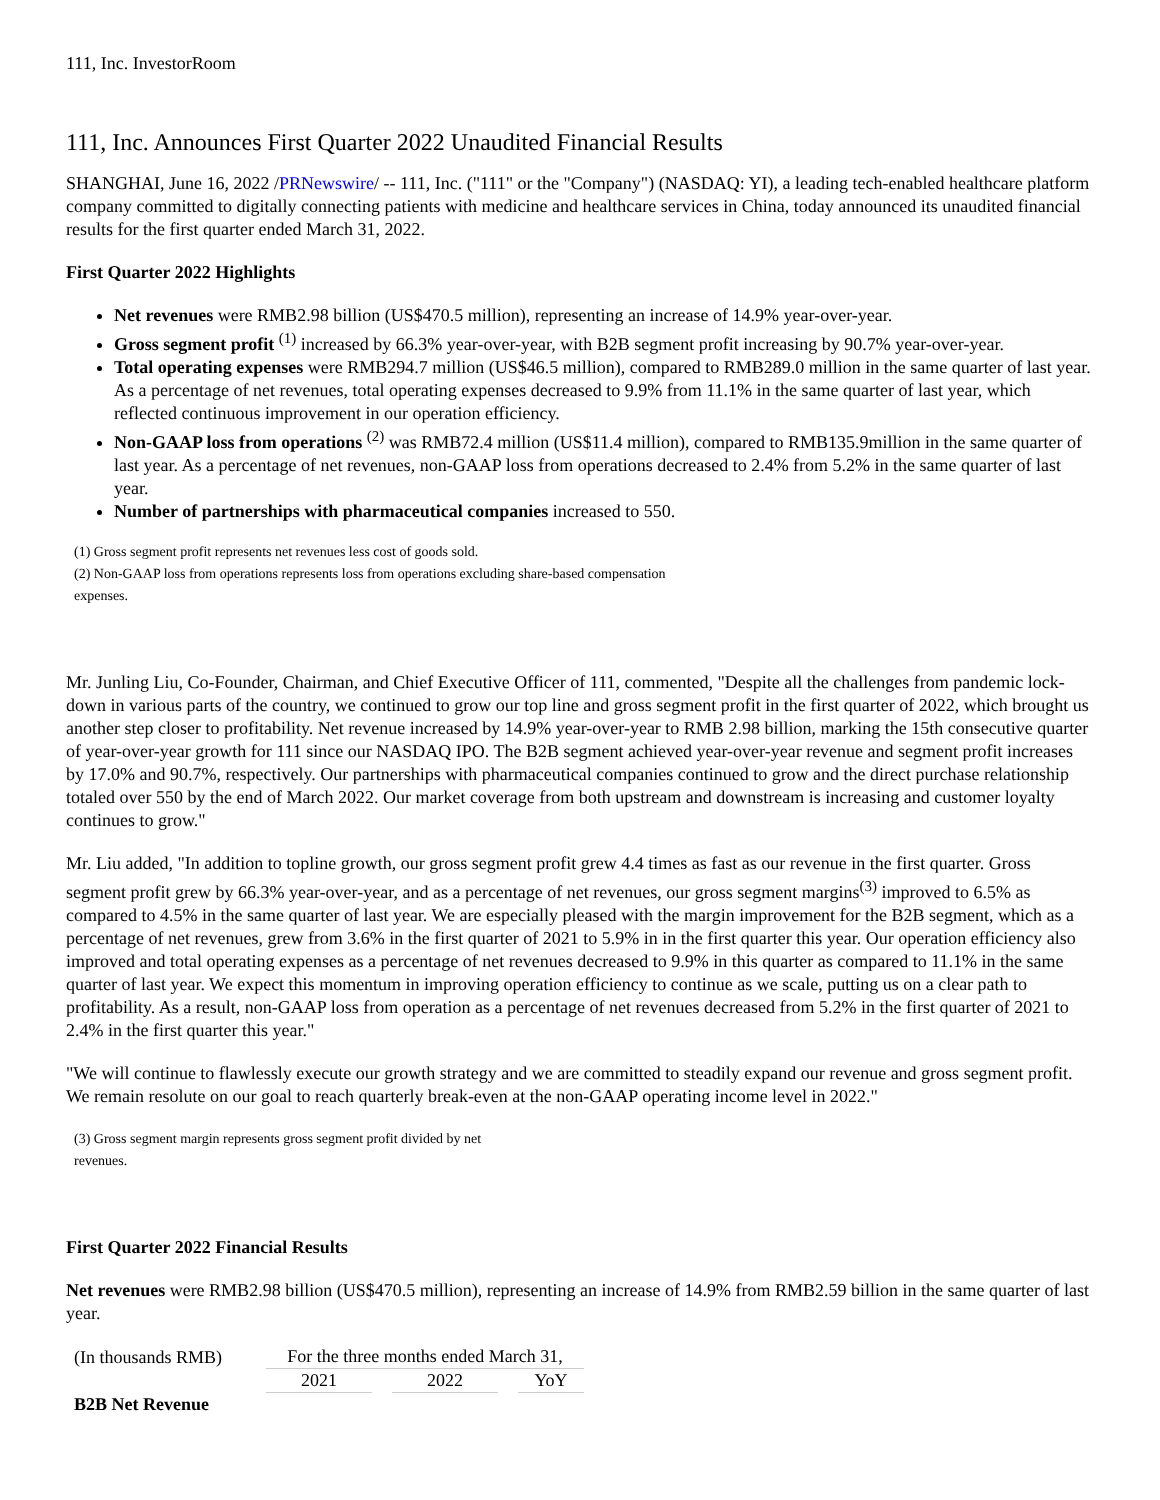111, Inc. InvestorRoom
111, Inc. Announces First Quarter 2022 Unaudited Financial Results
SHANGHAI, June 16, 2022 /PRNewswire/ -- 111, Inc. ("111" or the "Company") (NASDAQ: YI), a leading tech-enabled healthcare platform company committed to digitally connecting patients with medicine and healthcare services in China, today announced its unaudited financial results for the first quarter ended March 31, 2022.
First Quarter 2022 Highlights
Net revenues were RMB2.98 billion (US$470.5 million), representing an increase of 14.9% year-over-year.
Gross segment profit <sup>(1)</sup> increased by 66.3% year-over-year, with B2B segment profit increasing by 90.7% year-over-year.
Total operating expenses were RMB294.7 million (US$46.5 million), compared to RMB289.0 million in the same quarter of last year. As a percentage of net revenues, total operating expenses decreased to 9.9% from 11.1% in the same quarter of last year, which reflected continuous improvement in our operation efficiency.
Non-GAAP loss from operations <sup>(2)</sup> was RMB72.4 million (US$11.4 million), compared to RMB135.9million in the same quarter of last year. As a percentage of net revenues, non-GAAP loss from operations decreased to 2.4% from 5.2% in the same quarter of last year.
Number of partnerships with pharmaceutical companies increased to 550.
(1) Gross segment profit represents net revenues less cost of goods sold.
(2) Non-GAAP loss from operations represents loss from operations excluding share-based compensation
expenses.
Mr. Junling Liu, Co-Founder, Chairman, and Chief Executive Officer of 111, commented, "Despite all the challenges from pandemic lock-down in various parts of the country, we continued to grow our top line and gross segment profit in the first quarter of 2022, which brought us another step closer to profitability. Net revenue increased by 14.9% year-over-year to RMB 2.98 billion, marking the 15th consecutive quarter of year-over-year growth for 111 since our NASDAQ IPO. The B2B segment achieved year-over-year revenue and segment profit increases by 17.0% and 90.7%, respectively. Our partnerships with pharmaceutical companies continued to grow and the direct purchase relationship totaled over 550 by the end of March 2022. Our market coverage from both upstream and downstream is increasing and customer loyalty continues to grow."
Mr. Liu added, "In addition to topline growth, our gross segment profit grew 4.4 times as fast as our revenue in the first quarter. Gross segment profit grew by 66.3% year-over-year, and as a percentage of net revenues, our gross segment margins<sup>(3)</sup> improved to 6.5% as compared to 4.5% in the same quarter of last year. We are especially pleased with the margin improvement for the B2B segment, which as a percentage of net revenues, grew from 3.6% in the first quarter of 2021 to 5.9% in in the first quarter this year. Our operation efficiency also improved and total operating expenses as a percentage of net revenues decreased to 9.9% in this quarter as compared to 11.1% in the same quarter of last year. We expect this momentum in improving operation efficiency to continue as we scale, putting us on a clear path to profitability. As a result, non-GAAP loss from operation as a percentage of net revenues decreased from 5.2% in the first quarter of 2021 to 2.4% in the first quarter this year."
"We will continue to flawlessly execute our growth strategy and we are committed to steadily expand our revenue and gross segment profit. We remain resolute on our goal to reach quarterly break-even at the non-GAAP operating income level in 2022."
(3) Gross segment margin represents gross segment profit divided by net
revenues.
First Quarter 2022 Financial Results
Net revenues were RMB2.98 billion (US$470.5 million), representing an increase of 14.9% from RMB2.59 billion in the same quarter of last year.
| (In thousands RMB) | | For the three months ended March 31, | | | | |
| | | 2021 | | 2022 | | YoY |
| B2B Net Revenue | | | | | | |